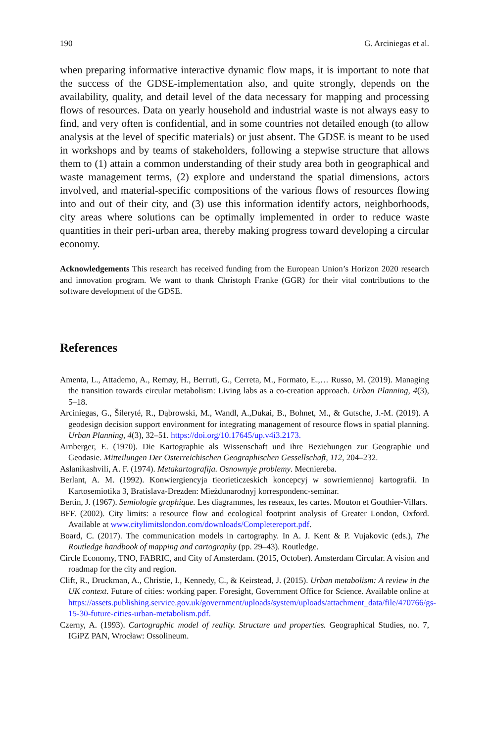190 G. Arciniegas et al.
when preparing informative interactive dynamic flow maps, it is important to note that the success of the GDSE-implementation also, and quite strongly, depends on the availability, quality, and detail level of the data necessary for mapping and processing flows of resources. Data on yearly household and industrial waste is not always easy to find, and very often is confidential, and in some countries not detailed enough (to allow analysis at the level of specific materials) or just absent. The GDSE is meant to be used in workshops and by teams of stakeholders, following a stepwise structure that allows them to (1) attain a common understanding of their study area both in geographical and waste management terms, (2) explore and understand the spatial dimensions, actors involved, and material-specific compositions of the various flows of resources flowing into and out of their city, and (3) use this information identify actors, neighborhoods, city areas where solutions can be optimally implemented in order to reduce waste quantities in their peri-urban area, thereby making progress toward developing a circular economy.
Acknowledgements This research has received funding from the European Union’s Horizon 2020 research and innovation program. We want to thank Christoph Franke (GGR) for their vital contributions to the software development of the GDSE.
References
Amenta, L., Attademo, A., Remøy, H., Berruti, G., Cerreta, M., Formato, E.,… Russo, M. (2019). Managing the transition towards circular metabolism: Living labs as a co-creation approach. Urban Planning, 4(3), 5–18.
Arciniegas, G., Šileryté, R., Dąbrowski, M., Wandl, A.,Dukai, B., Bohnet, M., & Gutsche, J.-M. (2019). A geodesign decision support environment for integrating management of resource flows in spatial planning. Urban Planning, 4(3), 32–51. https://doi.org/10.17645/up.v4i3.2173.
Arnberger, E. (1970). Die Kartographie als Wissenschaft und ihre Beziehungen zur Geographie und Geodasie. Mitteilungen Der Osterreichischen Geographischen Gessellschaft, 112, 204–232.
Aslanikashvili, A. F. (1974). Metakartografija. Osnownyje problemy. Mecniereba.
Berlant, A. M. (1992). Konwiergiencyja tieorieticzeskich koncepcyj w sowriemiennoj kartografii. In Kartosemiotika 3, Bratislava-Drezden: Mieżdunarodnyj korrespondenc-seminar.
Bertin, J. (1967). Semiologie graphique. Les diagrammes, les reseaux, les cartes. Mouton et Gouthier-Villars.
BFF. (2002). City limits: a resource flow and ecological footprint analysis of Greater London, Oxford. Available at www.citylimitslondon.com/downloads/Completereport.pdf.
Board, C. (2017). The communication models in cartography. In A. J. Kent & P. Vujakovic (eds.), The Routledge handbook of mapping and cartography (pp. 29–43). Routledge.
Circle Economy, TNO, FABRIC, and City of Amsterdam. (2015, October). Amsterdam Circular. A vision and roadmap for the city and region.
Clift, R., Druckman, A., Christie, I., Kennedy, C., & Keirstead, J. (2015). Urban metabolism: A review in the UK context. Future of cities: working paper. Foresight, Government Office for Science. Available online at https://assets.publishing.service.gov.uk/government/uploads/system/uploads/attachment_data/file/470766/gs-15-30-future-cities-urban-metabolism.pdf.
Czerny, A. (1993). Cartographic model of reality. Structure and properties. Geographical Studies, no. 7, IGiPZ PAN, Wrocław: Ossolineum.